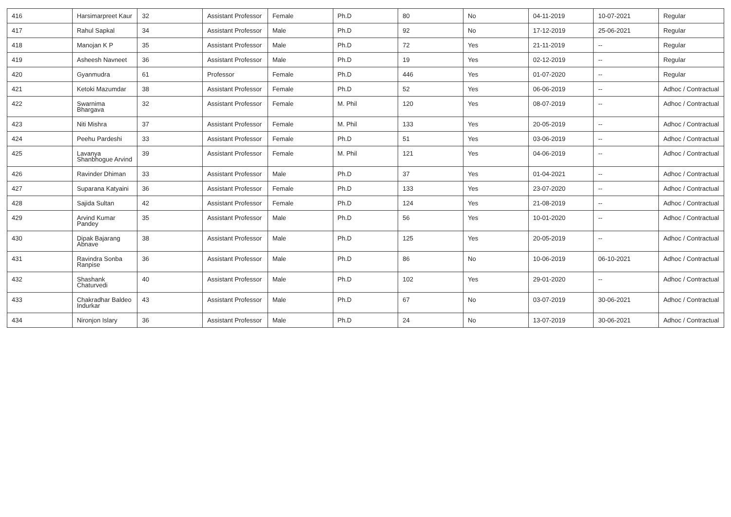| 416 | Harsimarpreet Kaur | 32 | Assistant Professor | Female | Ph.D | 80 | No | 04-11-2019 | 10-07-2021 | Regular |
| 417 | Rahul Sapkal | 34 | Assistant Professor | Male | Ph.D | 92 | No | 17-12-2019 | 25-06-2021 | Regular |
| 418 | Manojan K P | 35 | Assistant Professor | Male | Ph.D | 72 | Yes | 21-11-2019 | -- | Regular |
| 419 | Asheesh Navneet | 36 | Assistant Professor | Male | Ph.D | 19 | Yes | 02-12-2019 | -- | Regular |
| 420 | Gyanmudra | 61 | Professor | Female | Ph.D | 446 | Yes | 01-07-2020 | -- | Regular |
| 421 | Ketoki Mazumdar | 38 | Assistant Professor | Female | Ph.D | 52 | Yes | 06-06-2019 | -- | Adhoc / Contractual |
| 422 | Swarnima Bhargava | 32 | Assistant Professor | Female | M. Phil | 120 | Yes | 08-07-2019 | -- | Adhoc / Contractual |
| 423 | Niti Mishra | 37 | Assistant Professor | Female | M. Phil | 133 | Yes | 20-05-2019 | -- | Adhoc / Contractual |
| 424 | Peehu Pardeshi | 33 | Assistant Professor | Female | Ph.D | 51 | Yes | 03-06-2019 | -- | Adhoc / Contractual |
| 425 | Lavanya Shanbhogue Arvind | 39 | Assistant Professor | Female | M. Phil | 121 | Yes | 04-06-2019 | -- | Adhoc / Contractual |
| 426 | Ravinder Dhiman | 33 | Assistant Professor | Male | Ph.D | 37 | Yes | 01-04-2021 | -- | Adhoc / Contractual |
| 427 | Suparana Katyaini | 36 | Assistant Professor | Female | Ph.D | 133 | Yes | 23-07-2020 | -- | Adhoc / Contractual |
| 428 | Sajida Sultan | 42 | Assistant Professor | Female | Ph.D | 124 | Yes | 21-08-2019 | -- | Adhoc / Contractual |
| 429 | Arvind Kumar Pandey | 35 | Assistant Professor | Male | Ph.D | 56 | Yes | 10-01-2020 | -- | Adhoc / Contractual |
| 430 | Dipak Bajarang Abnave | 38 | Assistant Professor | Male | Ph.D | 125 | Yes | 20-05-2019 | -- | Adhoc / Contractual |
| 431 | Ravindra Sonba Ranpise | 36 | Assistant Professor | Male | Ph.D | 86 | No | 10-06-2019 | 06-10-2021 | Adhoc / Contractual |
| 432 | Shashank Chaturvedi | 40 | Assistant Professor | Male | Ph.D | 102 | Yes | 29-01-2020 | -- | Adhoc / Contractual |
| 433 | Chakradhar Baldeo Indurkar | 43 | Assistant Professor | Male | Ph.D | 67 | No | 03-07-2019 | 30-06-2021 | Adhoc / Contractual |
| 434 | Nironjon Islary | 36 | Assistant Professor | Male | Ph.D | 24 | No | 13-07-2019 | 30-06-2021 | Adhoc / Contractual |